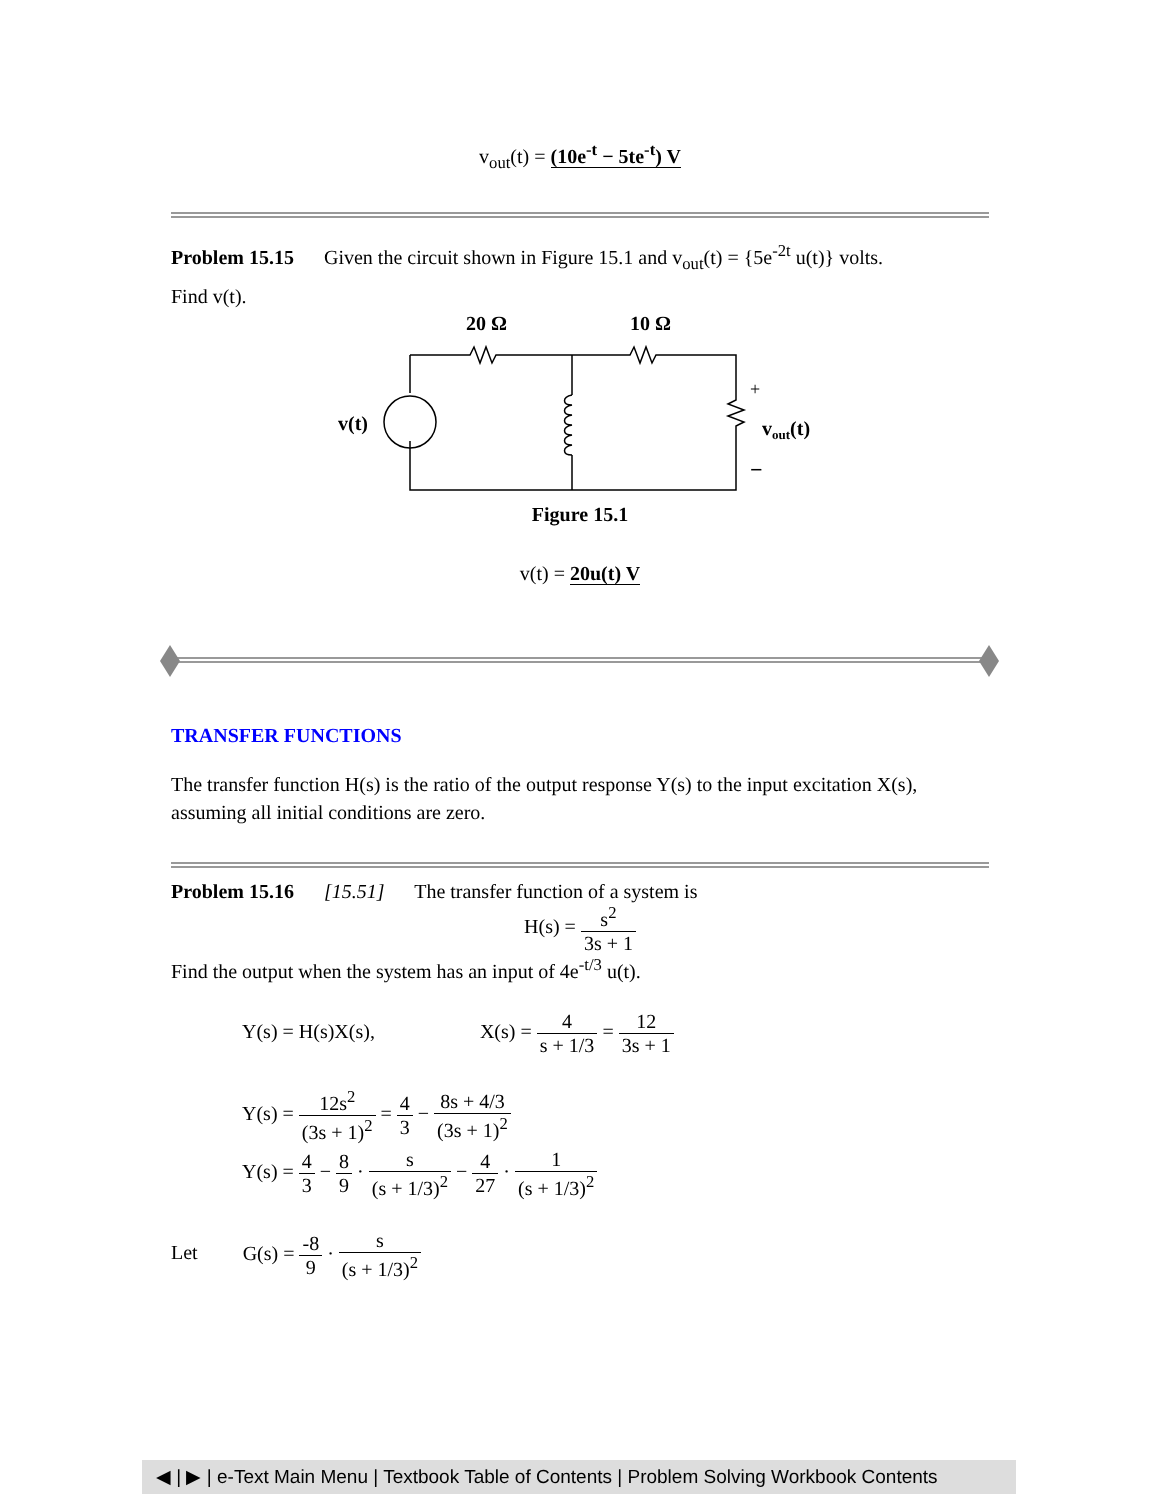v<sub>out</sub>(t) = (10e<sup>-t</sup> − 5te<sup>-t</sup>) V
Problem 15.15 Given the circuit shown in Figure 15.1 and v<sub>out</sub>(t) = {5e<sup>-2t</sup> u(t)} volts.
Find v(t).
20 Ω
10 Ω
v(t)
+
vout(t)
−
Figure 15.1
v(t) = 20u(t) V
TRANSFER FUNCTIONS
The transfer function H(s) is the ratio of the output response Y(s) to the input excitation X(s), assuming all initial conditions are zero.
Problem 15.16 [15.51] The transfer function of a system is
H(s) = s<sup>2</sup> 3s + 1
Find the output when the system has an input of 4e<sup>-t/3</sup> u(t).
Y(s) = H(s)X(s), X(s) = 4 s + 1/3 = 12 3s + 1
Y(s) = 12s<sup>2</sup> (3s + 1)<sup>2</sup> = 4 3 − 8s + 4/3 (3s + 1)<sup>2</sup>
Y(s) = 4 3 − 8 9 · s (s + 1/3)<sup>2</sup> − 4 27 · 1 (s + 1/3)<sup>2</sup>
Let G(s) = -8 9 · s (s + 1/3)<sup>2</sup>
◀ | ▶ | e-Text Main Menu | Textbook Table of Contents | Problem Solving Workbook Contents